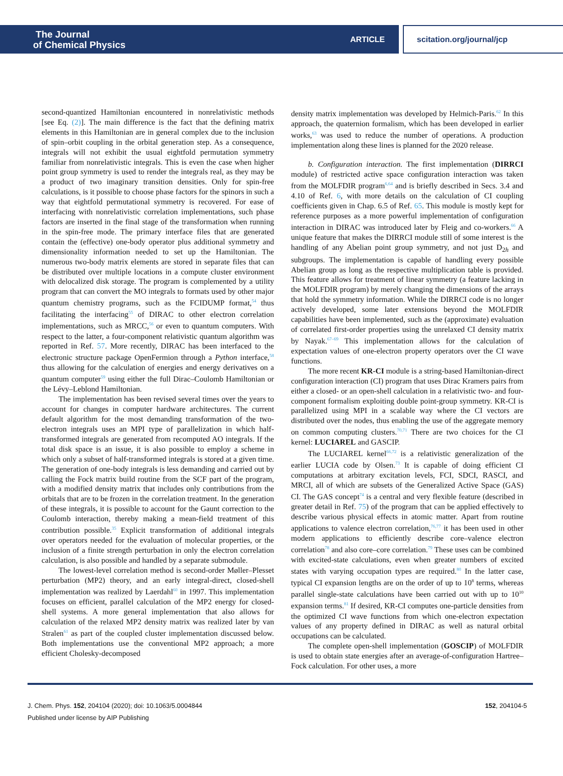The Journal
of Chemical Physics
ARTICLE
scitation.org/journal/jcp
second-quantized Hamiltonian encountered in nonrelativistic methods [see Eq. (2)]. The main difference is the fact that the defining matrix elements in this Hamiltonian are in general complex due to the inclusion of spin–orbit coupling in the orbital generation step. As a consequence, integrals will not exhibit the usual eightfold permutation symmetry familiar from nonrelativistic integrals. This is even the case when higher point group symmetry is used to render the integrals real, as they may be a product of two imaginary transition densities. Only for spin-free calculations, is it possible to choose phase factors for the spinors in such a way that eightfold permutational symmetry is recovered. For ease of interfacing with nonrelativistic correlation implementations, such phase factors are inserted in the final stage of the transformation when running in the spin-free mode. The primary interface files that are generated contain the (effective) one-body operator plus additional symmetry and dimensionality information needed to set up the Hamiltonian. The numerous two-body matrix elements are stored in separate files that can be distributed over multiple locations in a compute cluster environment with delocalized disk storage. The program is complemented by a utility program that can convert the MO integrals to formats used by other major quantum chemistry programs, such as the FCIDUMP format,<sup>54</sup> thus facilitating the interfacing<sup>55</sup> of DIRAC to other electron correlation implementations, such as MRCC,<sup>56</sup> or even to quantum computers. With respect to the latter, a four-component relativistic quantum algorithm was reported in Ref. 57. More recently, DIRAC has been interfaced to the electronic structure package OpenFermion through a Python interface,<sup>58</sup> thus allowing for the calculation of energies and energy derivatives on a quantum computer<sup>59</sup> using either the full Dirac–Coulomb Hamiltonian or the Lévy–Leblond Hamiltonian.
The implementation has been revised several times over the years to account for changes in computer hardware architectures. The current default algorithm for the most demanding transformation of the two-electron integrals uses an MPI type of parallelization in which half-transformed integrals are generated from recomputed AO integrals. If the total disk space is an issue, it is also possible to employ a scheme in which only a subset of half-transformed integrals is stored at a given time. The generation of one-body integrals is less demanding and carried out by calling the Fock matrix build routine from the SCF part of the program, with a modified density matrix that includes only contributions from the orbitals that are to be frozen in the correlation treatment. In the generation of these integrals, it is possible to account for the Gaunt correction to the Coulomb interaction, thereby making a mean-field treatment of this contribution possible.<sup>35</sup> Explicit transformation of additional integrals over operators needed for the evaluation of molecular properties, or the inclusion of a finite strength perturbation in only the electron correlation calculation, is also possible and handled by a separate submodule.
The lowest-level correlation method is second-order Møller–Plesset perturbation (MP2) theory, and an early integral-direct, closed-shell implementation was realized by Laerdahl<sup>60</sup> in 1997. This implementation focuses on efficient, parallel calculation of the MP2 energy for closed-shell systems. A more general implementation that also allows for calculation of the relaxed MP2 density matrix was realized later by van Stralen<sup>61</sup> as part of the coupled cluster implementation discussed below. Both implementations use the conventional MP2 approach; a more efficient Cholesky-decomposed
density matrix implementation was developed by Helmich-Paris.<sup>62</sup> In this approach, the quaternion formalism, which has been developed in earlier works,<sup>63</sup> was used to reduce the number of operations. A production implementation along these lines is planned for the 2020 release.
b. Configuration interaction. The first implementation (DIRRCI module) of restricted active space configuration interaction was taken from the MOLFDIR program<sup>6,64</sup> and is briefly described in Secs. 3.4 and 4.10 of Ref. 6, with more details on the calculation of CI coupling coefficients given in Chap. 6.5 of Ref. 65. This module is mostly kept for reference purposes as a more powerful implementation of configuration interaction in DIRAC was introduced later by Fleig and co-workers.<sup>66</sup> A unique feature that makes the DIRRCI module still of some interest is the handling of any Abelian point group symmetry, and not just D<sub>2h</sub> and subgroups. The implementation is capable of handling every possible Abelian group as long as the respective multiplication table is provided. This feature allows for treatment of linear symmetry (a feature lacking in the MOLFDIR program) by merely changing the dimensions of the arrays that hold the symmetry information. While the DIRRCI code is no longer actively developed, some later extensions beyond the MOLFDIR capabilities have been implemented, such as the (approximate) evaluation of correlated first-order properties using the unrelaxed CI density matrix by Nayak.<sup>67–69</sup> This implementation allows for the calculation of expectation values of one-electron property operators over the CI wave functions.
The more recent KR-CI module is a string-based Hamiltonian-direct configuration interaction (CI) program that uses Dirac Kramers pairs from either a closed- or an open-shell calculation in a relativistic two- and four-component formalism exploiting double point-group symmetry. KR-CI is parallelized using MPI in a scalable way where the CI vectors are distributed over the nodes, thus enabling the use of the aggregate memory on common computing clusters.<sup>70,71</sup> There are two choices for the CI kernel: LUCIAREL and GASCIP.
The LUCIAREL kernel<sup>66,72</sup> is a relativistic generalization of the earlier LUCIA code by Olsen.<sup>73</sup> It is capable of doing efficient CI computations at arbitrary excitation levels, FCI, SDCI, RASCI, and MRCI, all of which are subsets of the Generalized Active Space (GAS) CI. The GAS concept<sup>74</sup> is a central and very flexible feature (described in greater detail in Ref. 75) of the program that can be applied effectively to describe various physical effects in atomic matter. Apart from routine applications to valence electron correlation,<sup>76,77</sup> it has been used in other modern applications to efficiently describe core–valence electron correlation<sup>78</sup> and also core–core correlation.<sup>79</sup> These uses can be combined with excited-state calculations, even when greater numbers of excited states with varying occupation types are required.<sup>80</sup> In the latter case, typical CI expansion lengths are on the order of up to 10<sup>8</sup> terms, whereas parallel single-state calculations have been carried out with up to 10<sup>10</sup> expansion terms.<sup>81</sup> If desired, KR-CI computes one-particle densities from the optimized CI wave functions from which one-electron expectation values of any property defined in DIRAC as well as natural orbital occupations can be calculated.
The complete open-shell implementation (GOSCIP) of MOLFDIR is used to obtain state energies after an average-of-configuration Hartree–Fock calculation. For other uses, a more
J. Chem. Phys. 152, 204104 (2020); doi: 10.1063/5.0004844 152, 204104-5
Published under license by AIP Publishing